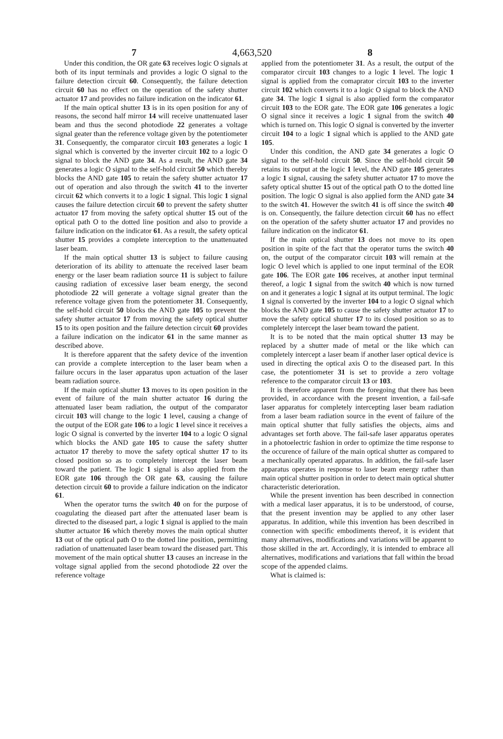7 4,663,520 8
Under this condition, the OR gate 63 receives logic O signals at both of its input terminals and provides a logic O signal to the failure detection circuit 60. Consequently, the failure detection circuit 60 has no effect on the operation of the safety shutter actuator 17 and provides no failure indication on the indicator 61.
If the main optical shutter 13 is in its open position for any of reasons, the second half mirror 14 will receive unattenuated laser beam and thus the second photodiode 22 generates a voltage signal geater than the reference voltage given by the potentiometer 31. Consequently, the comparator circuit 103 generates a logic 1 signal which is converted by the inverter circuit 102 to a logic O signal to block the AND gate 34. As a result, the AND gate 34 generates a logic O signal to the self-hold circuit 50 which thereby blocks the AND gate 105 to retain the safety shutter actuator 17 out of operation and also through the switch 41 to the inverter circuit 62 which converts it to a logic 1 signal. This logic 1 signal causes the failure detection circuit 60 to prevent the safety shutter actuator 17 from moving the safety optical shutter 15 out of the optical path O to the dotted line position and also to provide a failure indication on the indicator 61. As a result, the safety optical shutter 15 provides a complete interception to the unattenuated laser beam.
If the main optical shutter 13 is subject to failure causing deterioration of its ability to attenuate the received laser beam energy or the laser beam radiation source 11 is subject to failure causing radiation of excessive laser beam energy, the second photodiode 22 will generate a voltage signal greater than the reference voltage given from the potentiometer 31. Consequently, the self-hold circuit 50 blocks the AND gate 105 to prevent the safety shutter actuator 17 from moving the safety optical shutter 15 to its open position and the failure detection circuit 60 provides a failure indication on the indicator 61 in the same manner as described above.
It is therefore apparent that the safety device of the invention can provide a complete interception to the laser beam when a failure occurs in the laser apparatus upon actuation of the laser beam radiation source.
If the main optical shutter 13 moves to its open position in the event of failure of the main shutter actuator 16 during the attenuated laser beam radiation, the output of the comparator circuit 103 will change to the logic 1 level, causing a change of the output of the EOR gate 106 to a logic 1 level since it receives a logic O signal is converted by the inverter 104 to a logic O signal which blocks the AND gate 105 to cause the safety shutter actuator 17 thereby to move the safety optical shutter 17 to its closed position so as to completely intercept the laser beam toward the patient. The logic 1 signal is also applied from the EOR gate 106 through the OR gate 63, causing the failure detection circuit 60 to provide a failure indication on the indicator 61.
When the operator turns the switch 40 on for the purpose of coagulating the dieased part after the attenuated laser beam is directed to the diseased part, a logic 1 signal is applied to the main shutter actuator 16 which thereby moves the main optical shutter 13 out of the optical path O to the dotted line position, permitting radiation of unattenuated laser beam toward the diseased part. This movement of the main optical shutter 13 causes an increase in the voltage signal applied from the second photodiode 22 over the reference voltage
applied from the potentiometer 31. As a result, the output of the comparator circuit 103 changes to a logic 1 level. The logic 1 signal is applied from the comaprator circuit 103 to the inverter circuit 102 which converts it to a logic O signal to block the AND gate 34. The logic 1 signal is also applied form the comparator circuit 103 to the EOR gate. The EOR gate 106 generates a logic O signal since it receives a logic 1 signal from the switch 40 which is turned on. This logic O signal is converted by the inverter circuit 104 to a logic 1 signal which is applied to the AND gate 105.
Under this condition, the AND gate 34 generates a logic O signal to the self-hold circuit 50. Since the self-hold circuit 50 retains its output at the logic 1 level, the AND gate 105 generates a logic 1 signal, causing the safety shutter actuator 17 to move the safety optical shutter 15 out of the optical path O to the dotted line position. The logic O signal is also applied form the AND gate 34 to the switch 41. However the switch 41 is off since the switch 40 is on. Consequently, the failure detection circuit 60 has no effect on the operation of the safety shutter actuator 17 and provides no failure indication on the indicator 61.
If the main optical shutter 13 does not move to its open position in spite of the fact that the operator turns the switch 40 on, the output of the comparator circuit 103 will remain at the logic O level which is applied to one input terminal of the EOR gate 106. The EOR gate 106 receives, at another input terminal thereof, a logic 1 signal from the switch 40 which is now turned on and it generates a logic 1 signal at its output terminal. The logic 1 signal is converted by the inverter 104 to a logic O signal which blocks the AND gate 105 to cause the safety shutter actuator 17 to move the safety optical shutter 17 to its closed position so as to completely intercept the laser beam toward the patient.
It is to be noted that the main optical shutter 13 may be replaced by a shutter made of metal or the like which can completely intercept a laser beam if another laser optical device is used in directing the optical axis O to the diseased part. In this case, the potentiometer 31 is set to provide a zero voltage reference to the comparator circuit 13 or 103.
It is therefore apparent from the foregoing that there has been provided, in accordance with the present invention, a fail-safe laser apparatus for completely intercepting laser beam radiation from a laser beam radiation source in the event of failure of the main optical shutter that fully satisfies the objects, aims and advantages set forth above. The fail-safe laser apparatus operates in a photoelectric fashion in order to optimize the time response to the occurence of failure of the main optical shutter as compared to a mechanically operated apparatus. In addition, the fail-safe laser apparatus operates in response to laser beam energy rather than main optical shutter position in order to detect main optical shutter characteristic deterioration.
While the present invention has been described in connection with a medical laser apparatus, it is to be understood, of course, that the present invention may be applied to any other laser apparatus. In addition, while this invention has been described in connection with specific embodiments thereof, it is evident that many alternatives, modifications and variations will be apparent to those skilled in the art. Accordingly, it is intended to embrace all alternatives, modifications and variations that fall within the broad scope of the appended claims.
What is claimed is: